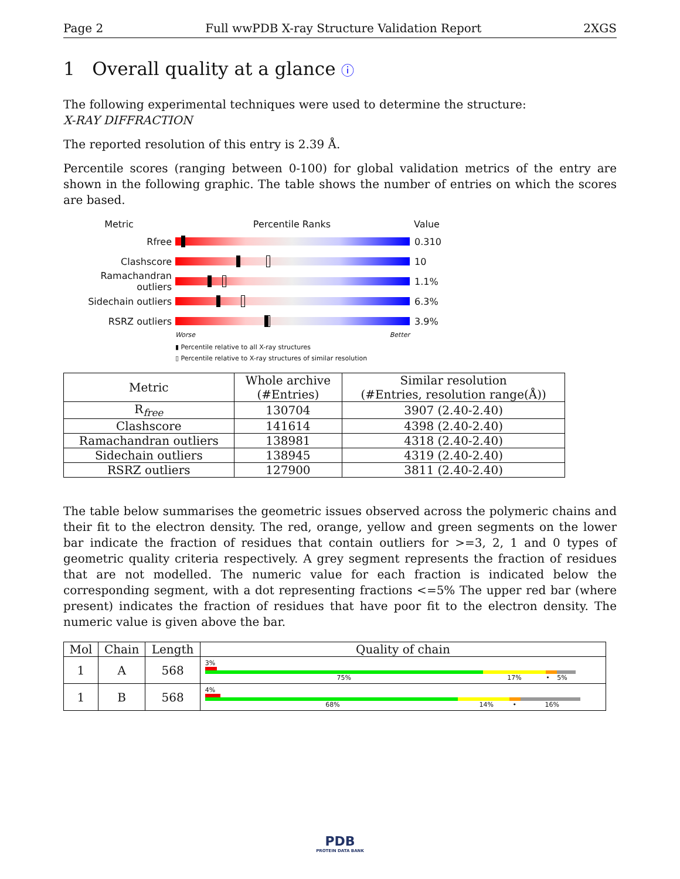Page 2 Full wwPDB X-ray Structure Validation Report 2XGS
1 Overall quality at a glance ⓘ
The following experimental techniques were used to determine the structure:
X-RAY DIFFRACTION
The reported resolution of this entry is 2.39 Å.
Percentile scores (ranging between 0-100) for global validation metrics of the entry are shown in the following graphic. The table shows the number of entries on which the scores are based.
Metric Percentile Ranks Value
Rfree 0.310
Clashscore 10
Ramachandran outliers
1.1%
Sidechain outliers 6.3%
RSRZ outliers 3.9%
Worse Better
▮ Percentile relative to all X-ray structures
▯ Percentile relative to X-ray structures of similar resolution
| Metric | Whole archive (#Entries) | Similar resolution (#Entries, resolution range(Å)) |
| --- | --- | --- |
| R<sub>free</sub> | 130704 | 3907 (2.40-2.40) |
| Clashscore | 141614 | 4398 (2.40-2.40) |
| Ramachandran outliers | 138981 | 4318 (2.40-2.40) |
| Sidechain outliers | 138945 | 4319 (2.40-2.40) |
| RSRZ outliers | 127900 | 3811 (2.40-2.40) |
The table below summarises the geometric issues observed across the polymeric chains and their fit to the electron density. The red, orange, yellow and green segments on the lower bar indicate the fraction of residues that contain outliers for >=3, 2, 1 and 0 types of geometric quality criteria respectively. A grey segment represents the fraction of residues that are not modelled. The numeric value for each fraction is indicated below the corresponding segment, with a dot representing fractions <=5% The upper red bar (where present) indicates the fraction of residues that have poor fit to the electron density. The numeric value is given above the bar.
| Mol | Chain | Length | Quality of chain |
| --- | --- | --- | --- |
| 1 | A | 568 | 3% 75% 17% • 5% |
| 1 | B | 568 | 4% 68% 14% • 16% |
PDB
PROTEIN DATA BANK